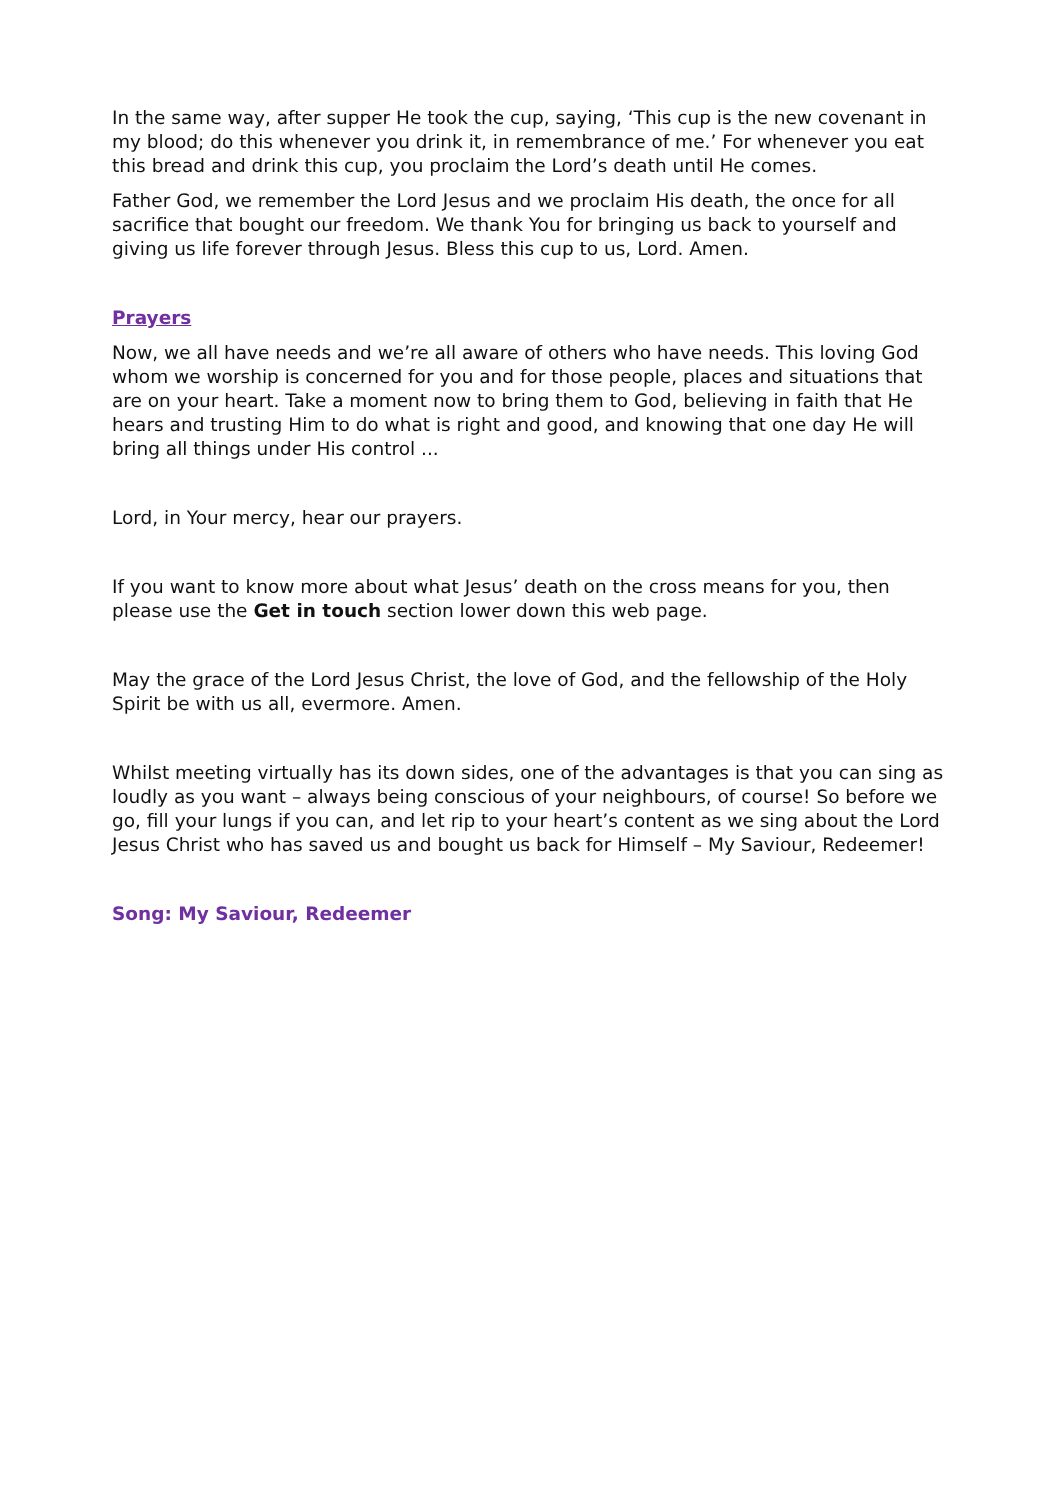In the same way, after supper He took the cup, saying, ‘This cup is the new covenant in my blood; do this whenever you drink it, in remembrance of me.’ For whenever you eat this bread and drink this cup, you proclaim the Lord’s death until He comes.
Father God, we remember the Lord Jesus and we proclaim His death, the once for all sacrifice that bought our freedom. We thank You for bringing us back to yourself and giving us life forever through Jesus. Bless this cup to us, Lord. Amen.
Prayers
Now, we all have needs and we’re all aware of others who have needs. This loving God whom we worship is concerned for you and for those people, places and situations that are on your heart. Take a moment now to bring them to God, believing in faith that He hears and trusting Him to do what is right and good, and knowing that one day He will bring all things under His control ...
Lord, in Your mercy, hear our prayers.
If you want to know more about what Jesus’ death on the cross means for you, then please use the Get in touch section lower down this web page.
May the grace of the Lord Jesus Christ, the love of God, and the fellowship of the Holy Spirit be with us all, evermore. Amen.
Whilst meeting virtually has its down sides, one of the advantages is that you can sing as loudly as you want – always being conscious of your neighbours, of course! So before we go, fill your lungs if you can, and let rip to your heart’s content as we sing about the Lord Jesus Christ who has saved us and bought us back for Himself – My Saviour, Redeemer!
Song: My Saviour, Redeemer